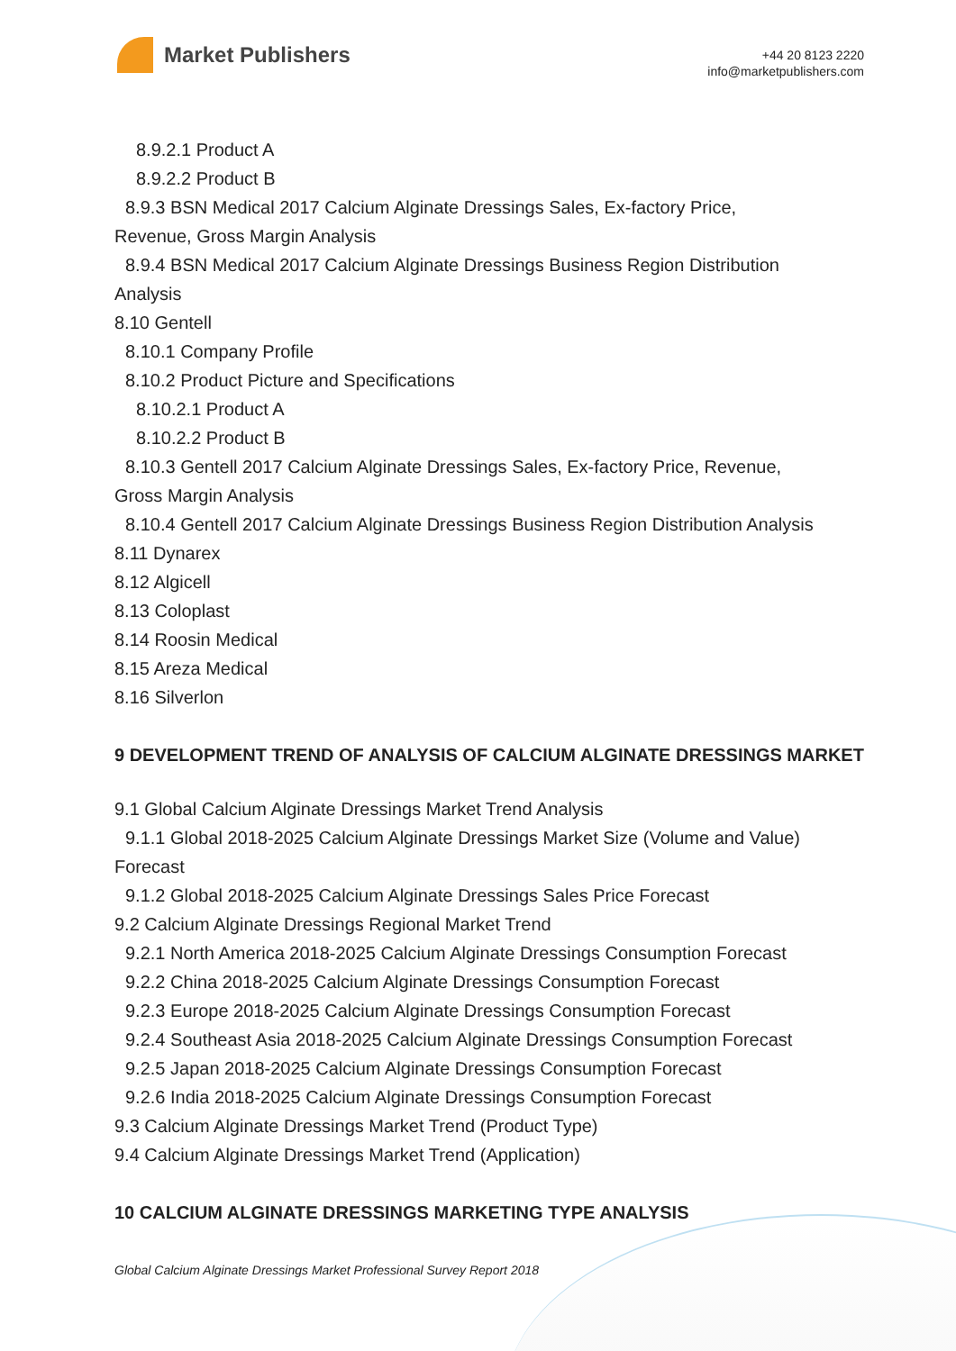Market Publishers
+44 20 8123 2220
info@marketpublishers.com
8.9.2.1 Product A
8.9.2.2 Product B
8.9.3 BSN Medical 2017 Calcium Alginate Dressings Sales, Ex-factory Price,
Revenue, Gross Margin Analysis
8.9.4 BSN Medical 2017 Calcium Alginate Dressings Business Region Distribution
Analysis
8.10 Gentell
8.10.1 Company Profile
8.10.2 Product Picture and Specifications
8.10.2.1 Product A
8.10.2.2 Product B
8.10.3 Gentell 2017 Calcium Alginate Dressings Sales, Ex-factory Price, Revenue,
Gross Margin Analysis
8.10.4 Gentell 2017 Calcium Alginate Dressings Business Region Distribution Analysis
8.11 Dynarex
8.12 Algicell
8.13 Coloplast
8.14 Roosin Medical
8.15 Areza Medical
8.16 Silverlon
9 DEVELOPMENT TREND OF ANALYSIS OF CALCIUM ALGINATE DRESSINGS MARKET
9.1 Global Calcium Alginate Dressings Market Trend Analysis
9.1.1 Global 2018-2025 Calcium Alginate Dressings Market Size (Volume and Value)
Forecast
9.1.2 Global 2018-2025 Calcium Alginate Dressings Sales Price Forecast
9.2 Calcium Alginate Dressings Regional Market Trend
9.2.1 North America 2018-2025 Calcium Alginate Dressings Consumption Forecast
9.2.2 China 2018-2025 Calcium Alginate Dressings Consumption Forecast
9.2.3 Europe 2018-2025 Calcium Alginate Dressings Consumption Forecast
9.2.4 Southeast Asia 2018-2025 Calcium Alginate Dressings Consumption Forecast
9.2.5 Japan 2018-2025 Calcium Alginate Dressings Consumption Forecast
9.2.6 India 2018-2025 Calcium Alginate Dressings Consumption Forecast
9.3 Calcium Alginate Dressings Market Trend (Product Type)
9.4 Calcium Alginate Dressings Market Trend (Application)
10 CALCIUM ALGINATE DRESSINGS MARKETING TYPE ANALYSIS
Global Calcium Alginate Dressings Market Professional Survey Report 2018